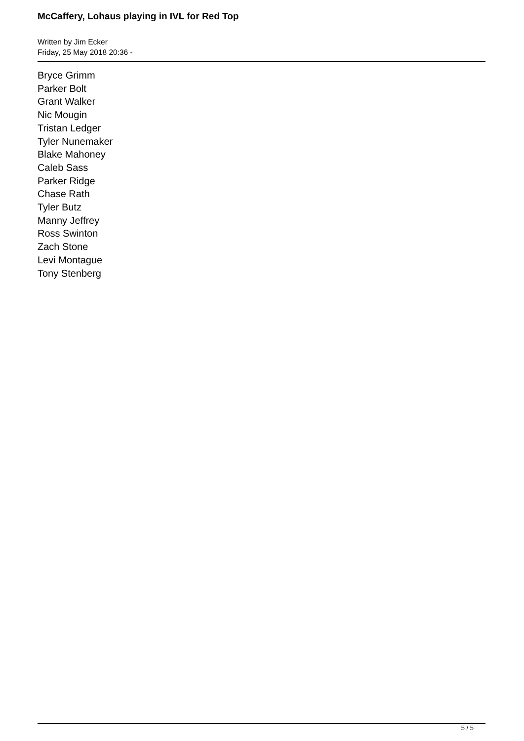McCaffery, Lohaus playing in IVL for Red Top
Written by Jim Ecker
Friday, 25 May 2018 20:36 -
Bryce Grimm
Parker Bolt
Grant Walker
Nic Mougin
Tristan Ledger
Tyler Nunemaker
Blake Mahoney
Caleb Sass
Parker Ridge
Chase Rath
Tyler Butz
Manny Jeffrey
Ross Swinton
Zach Stone
Levi Montague
Tony Stenberg
5 / 5